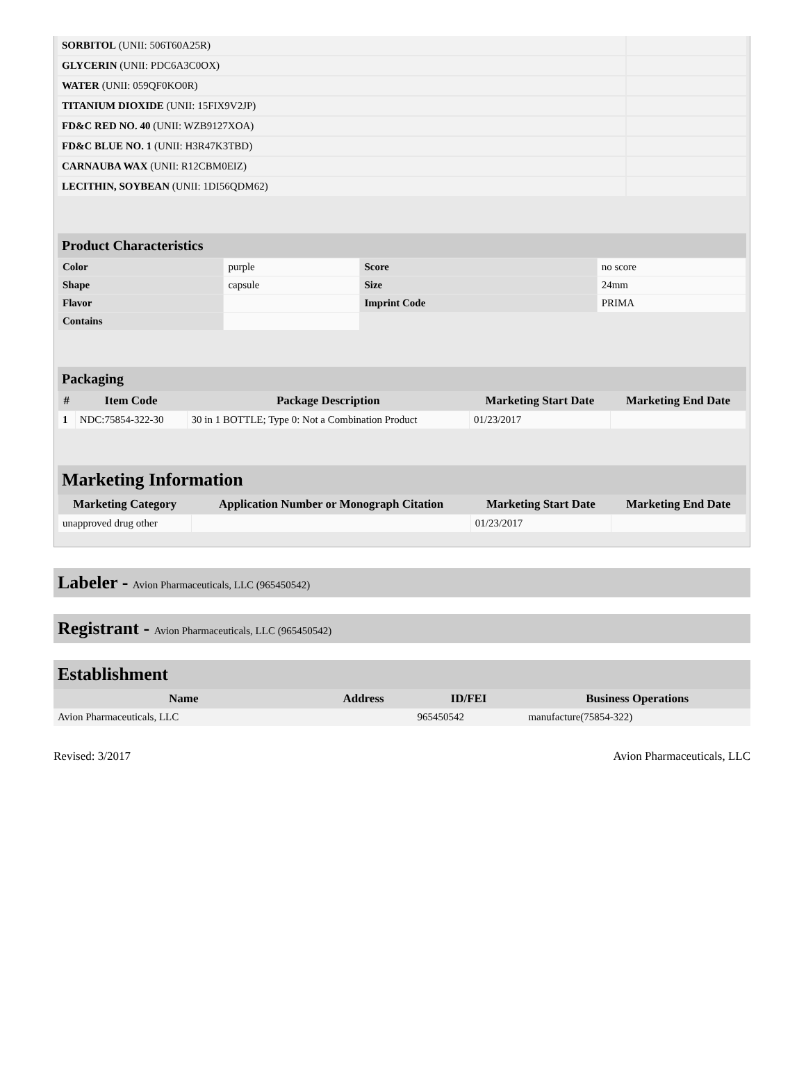| SORBITOL (UNII: 506T60A25R) | |
| GLYCERIN (UNII: PDC6A3C0OX) | |
| WATER (UNII: 059QF0KO0R) | |
| TITANIUM DIOXIDE (UNII: 15FIX9V2JP) | |
| FD&C RED NO. 40 (UNII: WZB9127XOA) | |
| FD&C BLUE NO. 1 (UNII: H3R47K3TBD) | |
| CARNAUBA WAX (UNII: R12CBM0EIZ) | |
| LECITHIN, SOYBEAN (UNII: 1DI56QDM62) | |
Product Characteristics
| Color | purple | Score | no score |
| Shape | capsule | Size | 24mm |
| Flavor | | Imprint Code | PRIMA |
| Contains | | | |
Packaging
| # | Item Code | Package Description | Marketing Start Date | Marketing End Date |
| --- | --- | --- | --- | --- |
| 1 | NDC:75854-322-30 | 30 in 1 BOTTLE; Type 0: Not a Combination Product | 01/23/2017 | |
Marketing Information
| Marketing Category | Application Number or Monograph Citation | Marketing Start Date | Marketing End Date |
| --- | --- | --- | --- |
| unapproved drug other | | 01/23/2017 | |
Labeler - Avion Pharmaceuticals, LLC (965450542)
Registrant - Avion Pharmaceuticals, LLC (965450542)
Establishment
| Name | Address | ID/FEI | Business Operations |
| --- | --- | --- | --- |
| Avion Pharmaceuticals, LLC | | 965450542 | manufacture(75854-322) |
Revised: 3/2017 Avion Pharmaceuticals, LLC